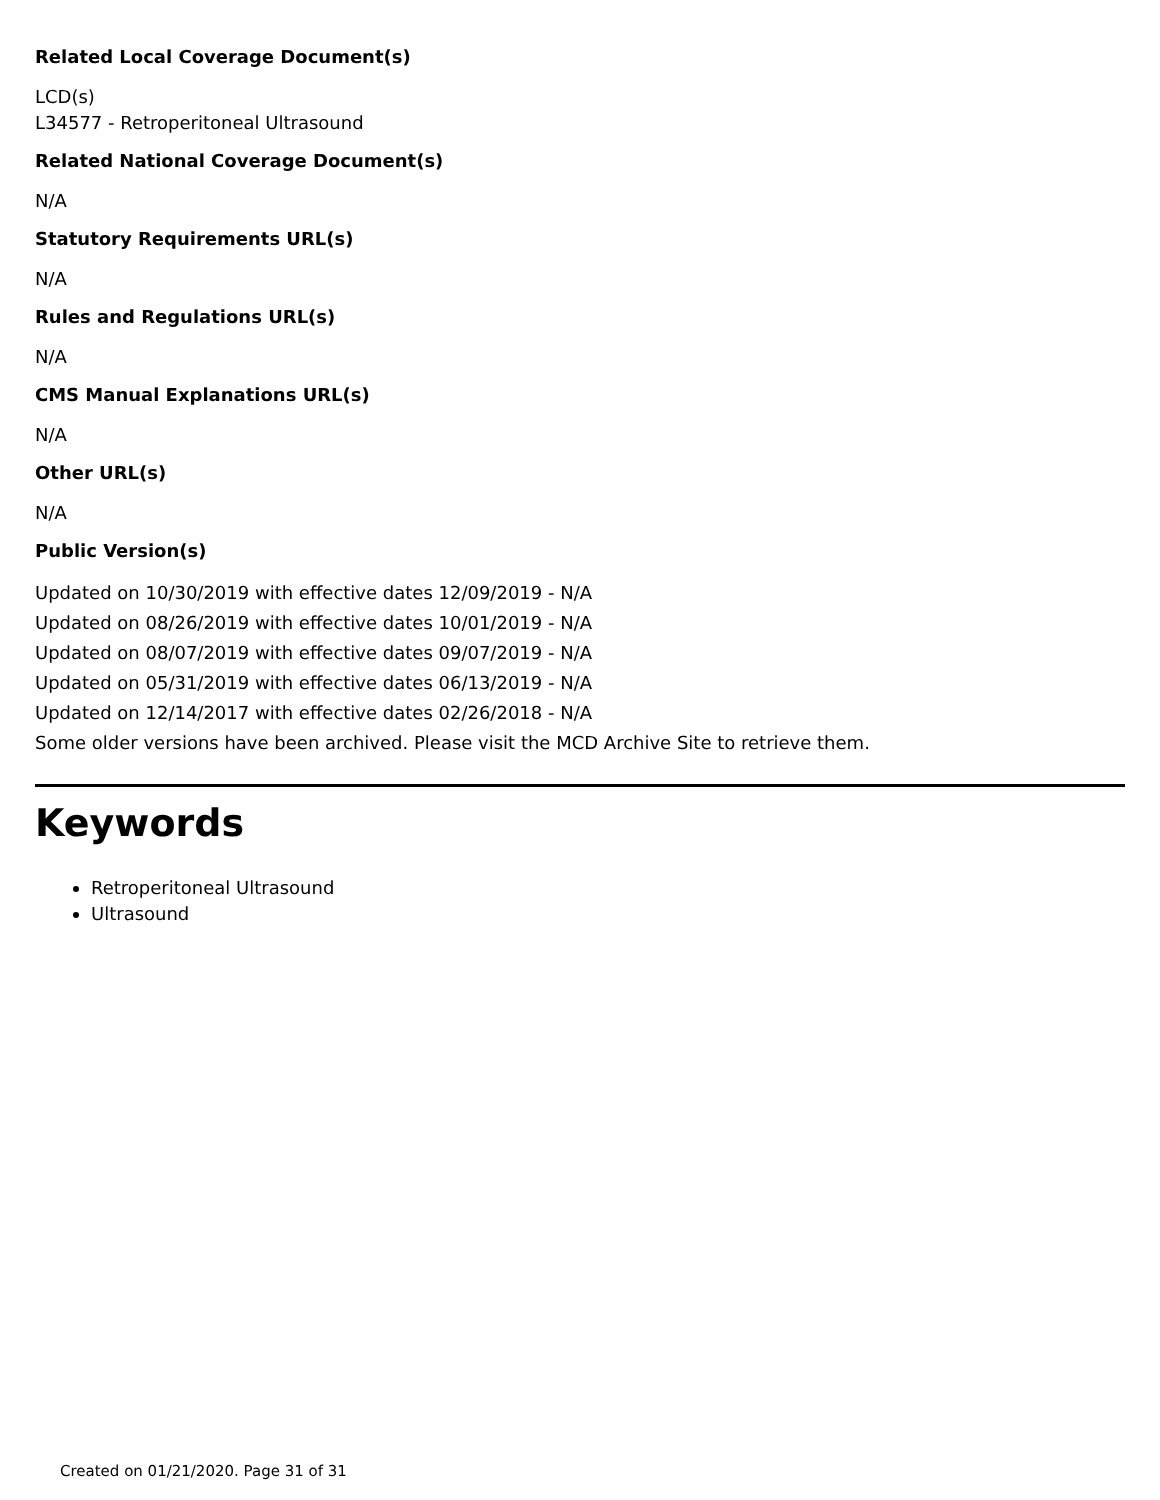Related Local Coverage Document(s)
LCD(s)
L34577 - Retroperitoneal Ultrasound
Related National Coverage Document(s)
N/A
Statutory Requirements URL(s)
N/A
Rules and Regulations URL(s)
N/A
CMS Manual Explanations URL(s)
N/A
Other URL(s)
N/A
Public Version(s)
Updated on 10/30/2019 with effective dates 12/09/2019 - N/A
Updated on 08/26/2019 with effective dates 10/01/2019 - N/A
Updated on 08/07/2019 with effective dates 09/07/2019 - N/A
Updated on 05/31/2019 with effective dates 06/13/2019 - N/A
Updated on 12/14/2017 with effective dates 02/26/2018 - N/A
Some older versions have been archived. Please visit the MCD Archive Site to retrieve them.
Keywords
Retroperitoneal Ultrasound
Ultrasound
Created on 01/21/2020. Page 31 of 31